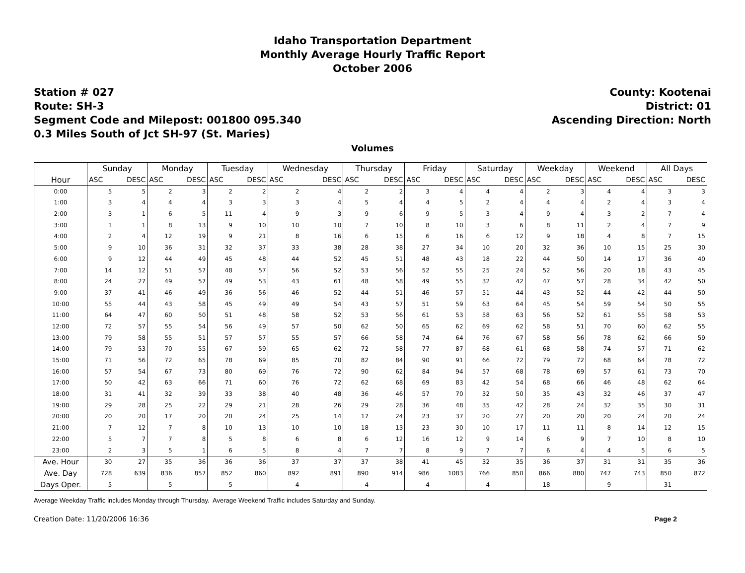Idaho Transportation Department
Monthly Average Hourly Traffic Report
October 2006
Station # 027
Route: SH-3
Segment Code and Milepost: 001800 095.340
0.3 Miles South of Jct SH-97 (St. Maries)
County: Kootenai
District: 01
Ascending Direction: North
Volumes
| | Sunday | | Monday | | Tuesday | | Wednesday | | Thursday | | Friday | | Saturday | | Weekday | | Weekend | | All Days | |
| --- | --- | --- | --- | --- | --- | --- | --- | --- | --- | --- | --- | --- | --- | --- | --- | --- | --- | --- | --- | --- |
| Hour | ASC | DESC | ASC | DESC | ASC | DESC | ASC | DESC | ASC | DESC | ASC | DESC | ASC | DESC | ASC | DESC | ASC | DESC | ASC | DESC |
| 0:00 | 5 | 5 | 2 | 3 | 2 | 2 | 2 | 4 | 2 | 2 | 3 | 4 | 4 | 4 | 2 | 3 | 4 | 4 | 3 | 3 |
| 1:00 | 3 | 4 | 4 | 4 | 3 | 3 | 3 | 4 | 5 | 4 | 4 | 5 | 2 | 4 | 4 | 4 | 2 | 4 | 3 | 4 |
| 2:00 | 3 | 1 | 6 | 5 | 11 | 4 | 9 | 3 | 9 | 6 | 9 | 5 | 3 | 4 | 9 | 4 | 3 | 2 | 7 | 4 |
| 3:00 | 1 | 1 | 8 | 13 | 9 | 10 | 10 | 10 | 7 | 10 | 8 | 10 | 3 | 6 | 8 | 11 | 2 | 4 | 7 | 9 |
| 4:00 | 2 | 4 | 12 | 19 | 9 | 21 | 8 | 16 | 6 | 15 | 6 | 16 | 6 | 12 | 9 | 18 | 4 | 8 | 7 | 15 |
| 5:00 | 9 | 10 | 36 | 31 | 32 | 37 | 33 | 38 | 28 | 38 | 27 | 34 | 10 | 20 | 32 | 36 | 10 | 15 | 25 | 30 |
| 6:00 | 9 | 12 | 44 | 49 | 45 | 48 | 44 | 52 | 45 | 51 | 48 | 43 | 18 | 22 | 44 | 50 | 14 | 17 | 36 | 40 |
| 7:00 | 14 | 12 | 51 | 57 | 48 | 57 | 56 | 52 | 53 | 56 | 52 | 55 | 25 | 24 | 52 | 56 | 20 | 18 | 43 | 45 |
| 8:00 | 24 | 27 | 49 | 57 | 49 | 53 | 43 | 61 | 48 | 58 | 49 | 55 | 32 | 42 | 47 | 57 | 28 | 34 | 42 | 50 |
| 9:00 | 37 | 41 | 46 | 49 | 36 | 56 | 46 | 52 | 44 | 51 | 46 | 57 | 51 | 44 | 43 | 52 | 44 | 42 | 44 | 50 |
| 10:00 | 55 | 44 | 43 | 58 | 45 | 49 | 49 | 54 | 43 | 57 | 51 | 59 | 63 | 64 | 45 | 54 | 59 | 54 | 50 | 55 |
| 11:00 | 64 | 47 | 60 | 50 | 51 | 48 | 58 | 52 | 53 | 56 | 61 | 53 | 58 | 63 | 56 | 52 | 61 | 55 | 58 | 53 |
| 12:00 | 72 | 57 | 55 | 54 | 56 | 49 | 57 | 50 | 62 | 50 | 65 | 62 | 69 | 62 | 58 | 51 | 70 | 60 | 62 | 55 |
| 13:00 | 79 | 58 | 55 | 51 | 57 | 57 | 55 | 57 | 66 | 58 | 74 | 64 | 76 | 67 | 58 | 56 | 78 | 62 | 66 | 59 |
| 14:00 | 79 | 53 | 70 | 55 | 67 | 59 | 65 | 62 | 72 | 58 | 77 | 87 | 68 | 61 | 68 | 58 | 74 | 57 | 71 | 62 |
| 15:00 | 71 | 56 | 72 | 65 | 78 | 69 | 85 | 70 | 82 | 84 | 90 | 91 | 66 | 72 | 79 | 72 | 68 | 64 | 78 | 72 |
| 16:00 | 57 | 54 | 67 | 73 | 80 | 69 | 76 | 72 | 90 | 62 | 84 | 94 | 57 | 68 | 78 | 69 | 57 | 61 | 73 | 70 |
| 17:00 | 50 | 42 | 63 | 66 | 71 | 60 | 76 | 72 | 62 | 68 | 69 | 83 | 42 | 54 | 68 | 66 | 46 | 48 | 62 | 64 |
| 18:00 | 31 | 41 | 32 | 39 | 33 | 38 | 40 | 48 | 36 | 46 | 57 | 70 | 32 | 50 | 35 | 43 | 32 | 46 | 37 | 47 |
| 19:00 | 29 | 28 | 25 | 22 | 29 | 21 | 28 | 26 | 29 | 28 | 36 | 48 | 35 | 42 | 28 | 24 | 32 | 35 | 30 | 31 |
| 20:00 | 20 | 20 | 17 | 20 | 20 | 24 | 25 | 14 | 17 | 24 | 23 | 37 | 20 | 27 | 20 | 20 | 20 | 24 | 20 | 24 |
| 21:00 | 7 | 12 | 7 | 8 | 10 | 13 | 10 | 10 | 18 | 13 | 23 | 30 | 10 | 17 | 11 | 11 | 8 | 14 | 12 | 15 |
| 22:00 | 5 | 7 | 7 | 8 | 5 | 8 | 6 | 8 | 6 | 12 | 16 | 12 | 9 | 14 | 6 | 9 | 7 | 10 | 8 | 10 |
| 23:00 | 2 | 3 | 5 | 1 | 6 | 5 | 8 | 4 | 7 | 7 | 8 | 9 | 7 | 7 | 6 | 4 | 4 | 5 | 6 | 5 |
| Ave. Hour | 30 | 27 | 35 | 36 | 36 | 36 | 37 | 37 | 37 | 38 | 41 | 45 | 32 | 35 | 36 | 37 | 31 | 31 | 35 | 36 |
| Ave. Day | 728 | 639 | 836 | 857 | 852 | 860 | 892 | 891 | 890 | 914 | 986 | 1083 | 766 | 850 | 866 | 880 | 747 | 743 | 850 | 872 |
| Days Oper. | 5 | | 5 | | 5 | | 4 | | 4 | | 4 | | 4 | | 18 | | 9 | | 31 | |
Average Weekday Traffic includes Monday through Thursday. Average Weekend Traffic includes Saturday and Sunday.
Creation Date: 11/20/2006 16:36 Page 2